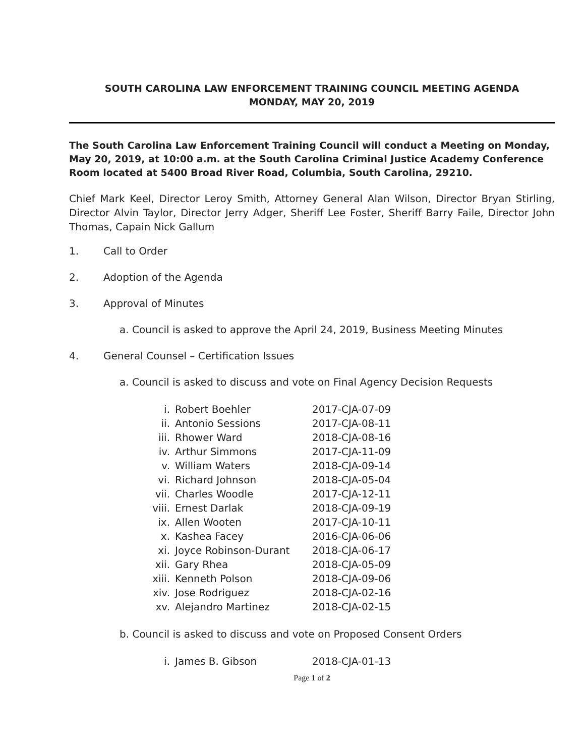SOUTH CAROLINA LAW ENFORCEMENT TRAINING COUNCIL MEETING AGENDA
MONDAY, MAY 20, 2019
The South Carolina Law Enforcement Training Council will conduct a Meeting on Monday, May 20, 2019, at 10:00 a.m. at the South Carolina Criminal Justice Academy Conference Room located at 5400 Broad River Road, Columbia, South Carolina, 29210.
Chief Mark Keel, Director Leroy Smith, Attorney General Alan Wilson, Director Bryan Stirling, Director Alvin Taylor, Director Jerry Adger, Sheriff Lee Foster, Sheriff Barry Faile, Director John Thomas, Capain Nick Gallum
1. Call to Order
2. Adoption of the Agenda
3. Approval of Minutes
a. Council is asked to approve the April 24, 2019, Business Meeting Minutes
4. General Counsel – Certification Issues
a. Council is asked to discuss and vote on Final Agency Decision Requests
| i. | Robert Boehler | 2017-CJA-07-09 |
| ii. | Antonio Sessions | 2017-CJA-08-11 |
| iii. | Rhower Ward | 2018-CJA-08-16 |
| iv. | Arthur Simmons | 2017-CJA-11-09 |
| v. | William Waters | 2018-CJA-09-14 |
| vi. | Richard Johnson | 2018-CJA-05-04 |
| vii. | Charles Woodle | 2017-CJA-12-11 |
| viii. | Ernest Darlak | 2018-CJA-09-19 |
| ix. | Allen Wooten | 2017-CJA-10-11 |
| x. | Kashea Facey | 2016-CJA-06-06 |
| xi. | Joyce Robinson-Durant | 2018-CJA-06-17 |
| xii. | Gary Rhea | 2018-CJA-05-09 |
| xiii. | Kenneth Polson | 2018-CJA-09-06 |
| xiv. | Jose Rodriguez | 2018-CJA-02-16 |
| xv. | Alejandro Martinez | 2018-CJA-02-15 |
b. Council is asked to discuss and vote on Proposed Consent Orders
| i. | James B. Gibson | 2018-CJA-01-13 |
Page 1 of 2